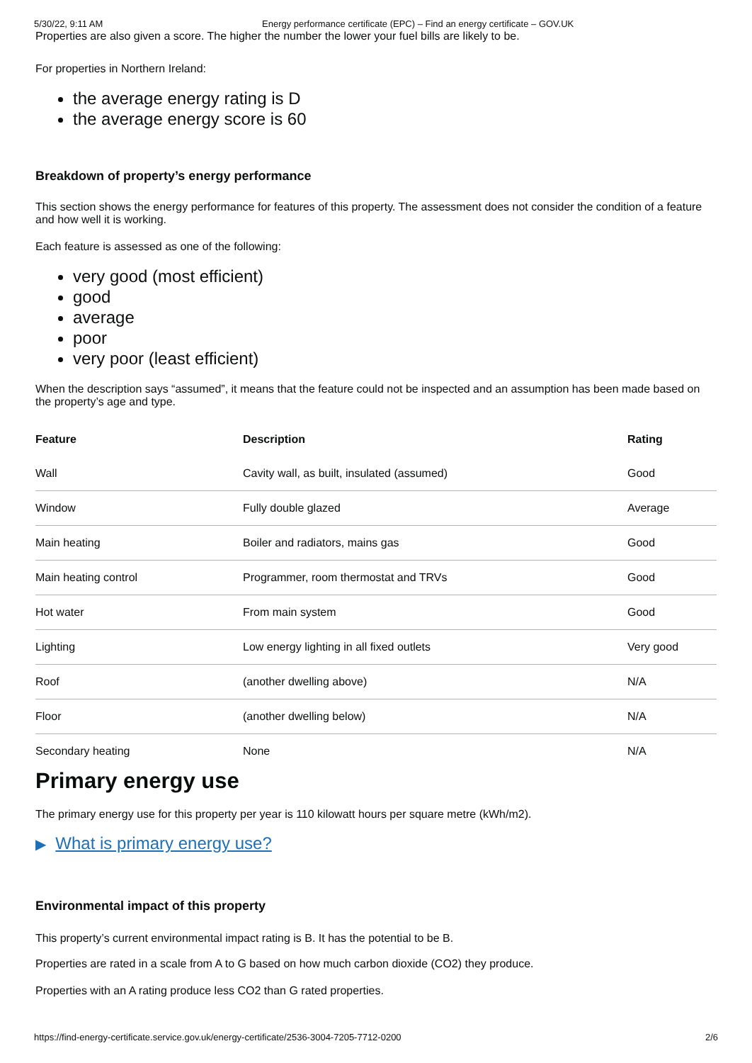5/30/22, 9:11 AM Energy performance certificate (EPC) – Find an energy certificate – GOV.UK
Properties are also given a score. The higher the number the lower your fuel bills are likely to be.
For properties in Northern Ireland:
the average energy rating is D
the average energy score is 60
Breakdown of property’s energy performance
This section shows the energy performance for features of this property. The assessment does not consider the condition of a feature and how well it is working.
Each feature is assessed as one of the following:
very good (most efficient)
good
average
poor
very poor (least efficient)
When the description says “assumed”, it means that the feature could not be inspected and an assumption has been made based on the property’s age and type.
| Feature | Description | Rating |
| --- | --- | --- |
| Wall | Cavity wall, as built, insulated (assumed) | Good |
| Window | Fully double glazed | Average |
| Main heating | Boiler and radiators, mains gas | Good |
| Main heating control | Programmer, room thermostat and TRVs | Good |
| Hot water | From main system | Good |
| Lighting | Low energy lighting in all fixed outlets | Very good |
| Roof | (another dwelling above) | N/A |
| Floor | (another dwelling below) | N/A |
| Secondary heating | None | N/A |
Primary energy use
The primary energy use for this property per year is 110 kilowatt hours per square metre (kWh/m2).
▶ What is primary energy use?
Environmental impact of this property
This property’s current environmental impact rating is B. It has the potential to be B.
Properties are rated in a scale from A to G based on how much carbon dioxide (CO2) they produce.
Properties with an A rating produce less CO2 than G rated properties.
https://find-energy-certificate.service.gov.uk/energy-certificate/2536-3004-7205-7712-0200 2/6